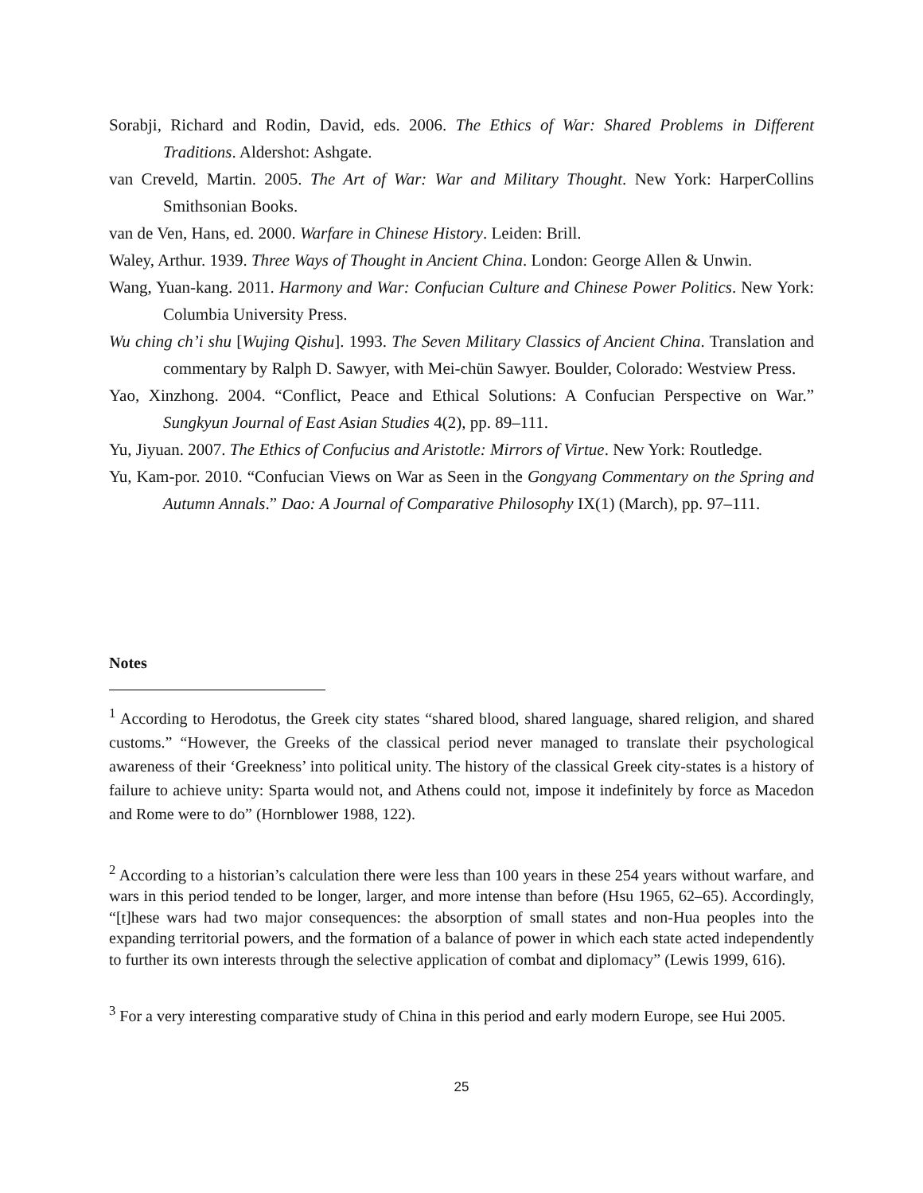Sorabji, Richard and Rodin, David, eds. 2006. The Ethics of War: Shared Problems in Different Traditions. Aldershot: Ashgate.
van Creveld, Martin. 2005. The Art of War: War and Military Thought. New York: HarperCollins Smithsonian Books.
van de Ven, Hans, ed. 2000. Warfare in Chinese History. Leiden: Brill.
Waley, Arthur. 1939. Three Ways of Thought in Ancient China. London: George Allen & Unwin.
Wang, Yuan-kang. 2011. Harmony and War: Confucian Culture and Chinese Power Politics. New York: Columbia University Press.
Wu ching ch’i shu [Wujing Qishu]. 1993. The Seven Military Classics of Ancient China. Translation and commentary by Ralph D. Sawyer, with Mei-chün Sawyer. Boulder, Colorado: Westview Press.
Yao, Xinzhong. 2004. “Conflict, Peace and Ethical Solutions: A Confucian Perspective on War.” Sungkyun Journal of East Asian Studies 4(2), pp. 89–111.
Yu, Jiyuan. 2007. The Ethics of Confucius and Aristotle: Mirrors of Virtue. New York: Routledge.
Yu, Kam-por. 2010. “Confucian Views on War as Seen in the Gongyang Commentary on the Spring and Autumn Annals.” Dao: A Journal of Comparative Philosophy IX(1) (March), pp. 97–111.
Notes
<sup>1</sup> According to Herodotus, the Greek city states “shared blood, shared language, shared religion, and shared customs.” “However, the Greeks of the classical period never managed to translate their psychological awareness of their ‘Greekness’ into political unity. The history of the classical Greek city-states is a history of failure to achieve unity: Sparta would not, and Athens could not, impose it indefinitely by force as Macedon and Rome were to do” (Hornblower 1988, 122).
<sup>2</sup> According to a historian’s calculation there were less than 100 years in these 254 years without warfare, and wars in this period tended to be longer, larger, and more intense than before (Hsu 1965, 62–65). Accordingly, “[t]hese wars had two major consequences: the absorption of small states and non-Hua peoples into the expanding territorial powers, and the formation of a balance of power in which each state acted independently to further its own interests through the selective application of combat and diplomacy” (Lewis 1999, 616).
<sup>3</sup> For a very interesting comparative study of China in this period and early modern Europe, see Hui 2005.
25